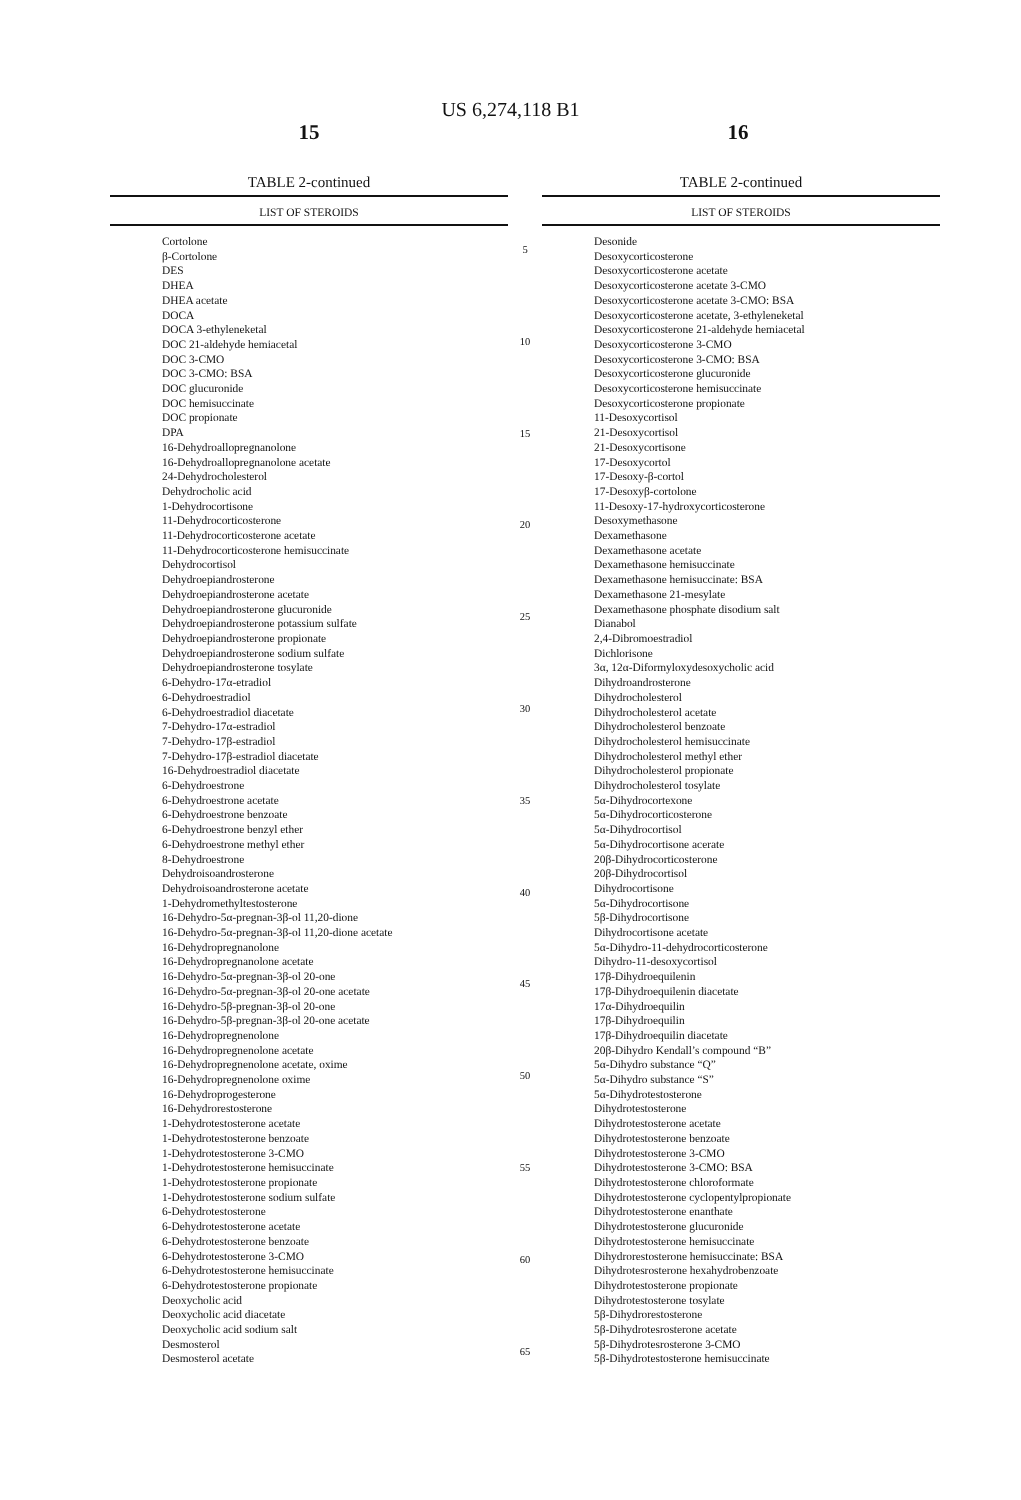US 6,274,118 B1
15 16
TABLE 2-continued
LIST OF STEROIDS
Cortolone
β-Cortolone
DES
DHEA
DHEA acetate
DOCA
DOCA 3-ethyleneketal
DOC 21-aldehyde hemiacetal
DOC 3-CMO
DOC 3-CMO: BSA
DOC glucuronide
DOC hemisuccinate
DOC propionate
DPA
16-Dehydroallopregnanolone
16-Dehydroallopregnanolone acetate
24-Dehydrocholesterol
Dehydrocholic acid
1-Dehydrocortisone
11-Dehydrocorticosterone
11-Dehydrocorticosterone acetate
11-Dehydrocorticosterone hemisuccinate
Dehydrocortisol
Dehydroepiandrosterone
Dehydroepiandrosterone acetate
Dehydroepiandrosterone glucuronide
Dehydroepiandrosterone potassium sulfate
Dehydroepiandrosterone propionate
Dehydroepiandrosterone sodium sulfate
Dehydroepiandrosterone tosylate
6-Dehydro-17α-etradiol
6-Dehydroestradiol
6-Dehydroestradiol diacetate
7-Dehydro-17α-estradiol
7-Dehydro-17β-estradiol
7-Dehydro-17β-estradiol diacetate
16-Dehydroestradiol diacetate
6-Dehydroestrone
6-Dehydroestrone acetate
6-Dehydroestrone benzoate
6-Dehydroestrone benzyl ether
6-Dehydroestrone methyl ether
8-Dehydroestrone
Dehydroisoandrosterone
Dehydroisoandrosterone acetate
1-Dehydromethyltestosterone
16-Dehydro-5α-pregnan-3β-ol 11,20-dione
16-Dehydro-5α-pregnan-3β-ol 11,20-dione acetate
16-Dehydropregnanolone
16-Dehydropregnanolone acetate
16-Dehydro-5α-pregnan-3β-ol 20-one
16-Dehydro-5α-pregnan-3β-ol 20-one acetate
16-Dehydro-5β-pregnan-3β-ol 20-one
16-Dehydro-5β-pregnan-3β-ol 20-one acetate
16-Dehydropregnenolone
16-Dehydropregnenolone acetate
16-Dehydropregnenolone acetate, oxime
16-Dehydropregnenolone oxime
16-Dehydroprogesterone
16-Dehydrorestosterone
1-Dehydrotestosterone acetate
1-Dehydrotestosterone benzoate
1-Dehydrotestosterone 3-CMO
1-Dehydrotestosterone hemisuccinate
1-Dehydrotestosterone propionate
1-Dehydrotestosterone sodium sulfate
6-Dehydrotestosterone
6-Dehydrotestosterone acetate
6-Dehydrotestosterone benzoate
6-Dehydrotestosterone 3-CMO
6-Dehydrotestosterone hemisuccinate
6-Dehydrotestosterone propionate
Deoxycholic acid
Deoxycholic acid diacetate
Deoxycholic acid sodium salt
Desmosterol
Desmosterol acetate
5
10
15
20
25
30
35
40
45
50
55
60
65
TABLE 2-continued
LIST OF STEROIDS
Desonide
Desoxycorticosterone
Desoxycorticosterone acetate
Desoxycorticosterone acetate 3-CMO
Desoxycorticosterone acetate 3-CMO: BSA
Desoxycorticosterone acetate, 3-ethyleneketal
Desoxycorticosterone 21-aldehyde hemiacetal
Desoxycorticosterone 3-CMO
Desoxycorticosterone 3-CMO: BSA
Desoxycorticosterone glucuronide
Desoxycorticosterone hemisuccinate
Desoxycorticosterone propionate
11-Desoxycortisol
21-Desoxycortisol
21-Desoxycortisone
17-Desoxycortol
17-Desoxy-β-cortol
17-Desoxyβ-cortolone
11-Desoxy-17-hydroxycorticosterone
Desoxymethasone
Dexamethasone
Dexamethasone acetate
Dexamethasone hemisuccinate
Dexamethasone hemisuccinate: BSA
Dexamethasone 21-mesylate
Dexamethasone phosphate disodium salt
Dianabol
2,4-Dibromoestradiol
Dichlorisone
3α, 12α-Diformyloxydesoxycholic acid
Dihydroandrosterone
Dihydrocholesterol
Dihydrocholesterol acetate
Dihydrocholesterol benzoate
Dihydrocholesterol hemisuccinate
Dihydrocholesterol methyl ether
Dihydrocholesterol propionate
Dihydrocholesterol tosylate
5α-Dihydrocortexone
5α-Dihydrocorticosterone
5α-Dihydrocortisol
5α-Dihydrocortisone acerate
20β-Dihydrocorticosterone
20β-Dihydrocortisol
Dihydrocortisone
5α-Dihydrocortisone
5β-Dihydrocortisone
Dihydrocortisone acetate
5α-Dihydro-11-dehydrocorticosterone
Dihydro-11-desoxycortisol
17β-Dihydroequilenin
17β-Dihydroequilenin diacetate
17α-Dihydroequilin
17β-Dihydroequilin
17β-Dihydroequilin diacetate
20β-Dihydro Kendall’s compound “B”
5α-Dihydro substance “Q”
5α-Dihydro substance “S”
5α-Dihydrotestosterone
Dihydrotestosterone
Dihydrotestosterone acetate
Dihydrotestosterone benzoate
Dihydrotestosterone 3-CMO
Dihydrotestosterone 3-CMO: BSA
Dihydrotestosterone chloroformate
Dihydrotestosterone cyclopentylpropionate
Dihydrotestosterone enanthate
Dihydrotestosterone glucuronide
Dihydrotestosterone hemisuccinate
Dihydrorestosterone hemisuccinate: BSA
Dihydrotesrosterone hexahydrobenzoate
Dihydrotestosterone propionate
Dihydrotestosterone tosylate
5β-Dihydrorestosterone
5β-Dihydrotesrosterone acetate
5β-Dihydrotesrosterone 3-CMO
5β-Dihydrotestosterone hemisuccinate